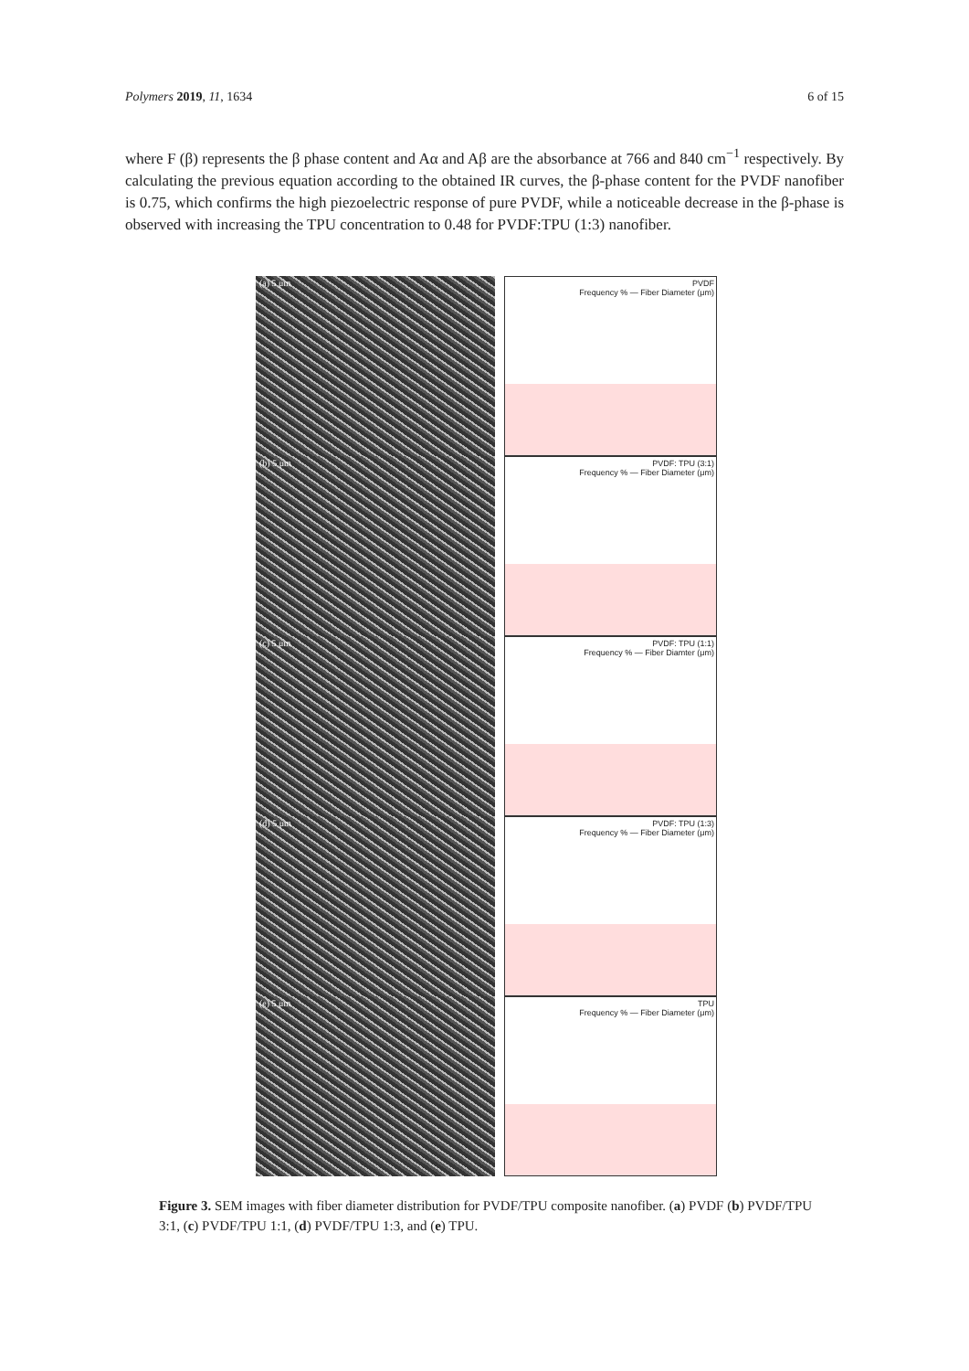Polymers 2019, 11, 1634 6 of 15
where F (β) represents the β phase content and Aα and Aβ are the absorbance at 766 and 840 cm<sup>−1</sup> respectively. By calculating the previous equation according to the obtained IR curves, the β-phase content for the PVDF nanofiber is 0.75, which confirms the high piezoelectric response of pure PVDF, while a noticeable decrease in the β-phase is observed with increasing the TPU concentration to 0.48 for PVDF:TPU (1:3) nanofiber.
(a) 5 μm
(b) 5 μm
(c) 5 μm
(d) 5 μm
(e) 5 μm
PVDF
Frequency % — Fiber Diameter (μm)
PVDF: TPU (3:1)
Frequency % — Fiber Diameter (μm)
PVDF: TPU (1:1)
Frequency % — Fiber Diamter (μm)
PVDF: TPU (1:3)
Frequency % — Fiber Diameter (μm)
TPU
Frequency % — Fiber Diameter (μm)
Figure 3. SEM images with fiber diameter distribution for PVDF/TPU composite nanofiber. (a) PVDF (b) PVDF/TPU 3:1, (c) PVDF/TPU 1:1, (d) PVDF/TPU 1:3, and (e) TPU.